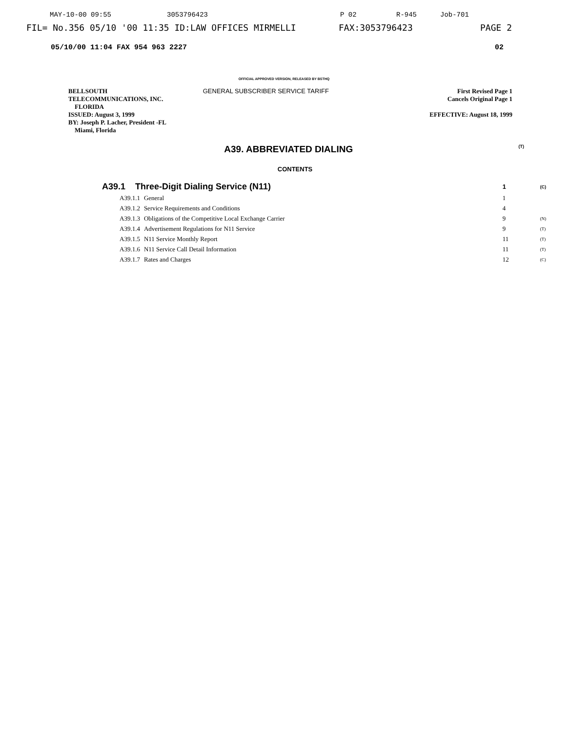MAY-10-00 09:55 3053796423 P 02 R-945 Job-701
FIL= No.356 05/10 '00 11:35 ID:LAW OFFICES MIRMELLI FAX:3053796423 PAGE 2
05/10/00 11:04 FAX 954 963 2227 02
OFFICIAL APPROVED VERSION, RELEASED BY BSTHQ
BELLSOUTH
TELECOMMUNICATIONS, INC.
FLORIDA
ISSUED: August 3, 1999
BY: Joseph P. Lacher, President -FL
Miami, Florida
GENERAL SUBSCRIBER SERVICE TARIFF
First Revised Page 1
Cancels Original Page 1
EFFECTIVE: August 18, 1999
A39. ABBREVIATED DIALING (T)
CONTENTS
| A39.1 Three-Digit Dialing Service (N11) | | | 1 | (C) |
| A39.1.1 | General | | 1 | |
| A39.1.2 | Service Requirements and Conditions | | 4 | |
| A39.1.3 | Obligations of the Competitive Local Exchange Carrier | | 9 | (N) |
| A39.1.4 | Advertisement Regulations for N11 Service | | 9 | (T) |
| A39.1.5 | N11 Service Monthly Report | | 11 | (T) |
| A39.1.6 | N11 Service Call Detail Information | | 11 | (T) |
| A39.1.7 | Rates and Charges | | 12 | (C) |